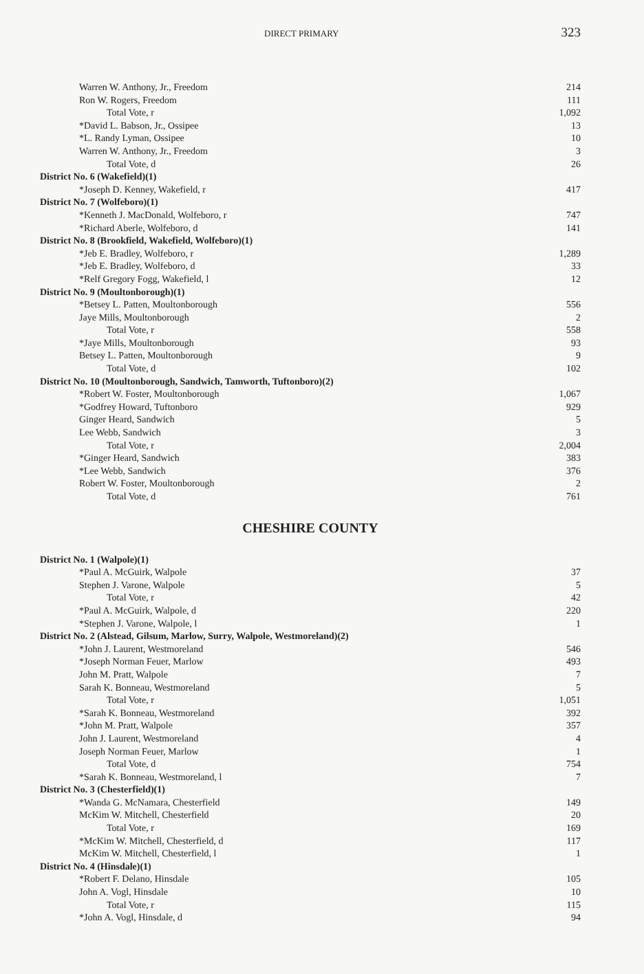DIRECT PRIMARY 323
| Warren W. Anthony, Jr., Freedom | 214 |
| Ron W. Rogers, Freedom | 111 |
| Total Vote, r | 1,092 |
| *David L. Babson, Jr., Ossipee | 13 |
| *L. Randy Lyman, Ossipee | 10 |
| Warren W. Anthony, Jr., Freedom | 3 |
| Total Vote, d | 26 |
| District No. 6 (Wakefield)(1) | |
| *Joseph D. Kenney, Wakefield, r | 417 |
| District No. 7 (Wolfeboro)(1) | |
| *Kenneth J. MacDonald, Wolfeboro, r | 747 |
| *Richard Aberle, Wolfeboro, d | 141 |
| District No. 8 (Brookfield, Wakefield, Wolfeboro)(1) | |
| *Jeb E. Bradley, Wolfeboro, r | 1,289 |
| *Jeb E. Bradley, Wolfeboro, d | 33 |
| *Relf Gregory Fogg, Wakefield, l | 12 |
| District No. 9 (Moultonborough)(1) | |
| *Betsey L. Patten, Moultonborough | 556 |
| Jaye Mills, Moultonborough | 2 |
| Total Vote, r | 558 |
| *Jaye Mills, Moultonborough | 93 |
| Betsey L. Patten, Moultonborough | 9 |
| Total Vote, d | 102 |
| District No. 10 (Moultonborough, Sandwich, Tamworth, Tuftonboro)(2) | |
| *Robert W. Foster, Moultonborough | 1,067 |
| *Godfrey Howard, Tuftonboro | 929 |
| Ginger Heard, Sandwich | 5 |
| Lee Webb, Sandwich | 3 |
| Total Vote, r | 2,004 |
| *Ginger Heard, Sandwich | 383 |
| *Lee Webb, Sandwich | 376 |
| Robert W. Foster, Moultonborough | 2 |
| Total Vote, d | 761 |
CHESHIRE COUNTY
| District No. 1 (Walpole)(1) | |
| *Paul A. McGuirk, Walpole | 37 |
| Stephen J. Varone, Walpole | 5 |
| Total Vote, r | 42 |
| *Paul A. McGuirk, Walpole, d | 220 |
| *Stephen J. Varone, Walpole, l | 1 |
| District No. 2 (Alstead, Gilsum, Marlow, Surry, Walpole, Westmoreland)(2) | |
| *John J. Laurent, Westmoreland | 546 |
| *Joseph Norman Feuer, Marlow | 493 |
| John M. Pratt, Walpole | 7 |
| Sarah K. Bonneau, Westmoreland | 5 |
| Total Vote, r | 1,051 |
| *Sarah K. Bonneau, Westmoreland | 392 |
| *John M. Pratt, Walpole | 357 |
| John J. Laurent, Westmoreland | 4 |
| Joseph Norman Feuer, Marlow | 1 |
| Total Vote, d | 754 |
| *Sarah K. Bonneau, Westmoreland, l | 7 |
| District No. 3 (Chesterfield)(1) | |
| *Wanda G. McNamara, Chesterfield | 149 |
| McKim W. Mitchell, Chesterfield | 20 |
| Total Vote, r | 169 |
| *McKim W. Mitchell, Chesterfield, d | 117 |
| McKim W. Mitchell, Chesterfield, l | 1 |
| District No. 4 (Hinsdale)(1) | |
| *Robert F. Delano, Hinsdale | 105 |
| John A. Vogl, Hinsdale | 10 |
| Total Vote, r | 115 |
| *John A. Vogl, Hinsdale, d | 94 |